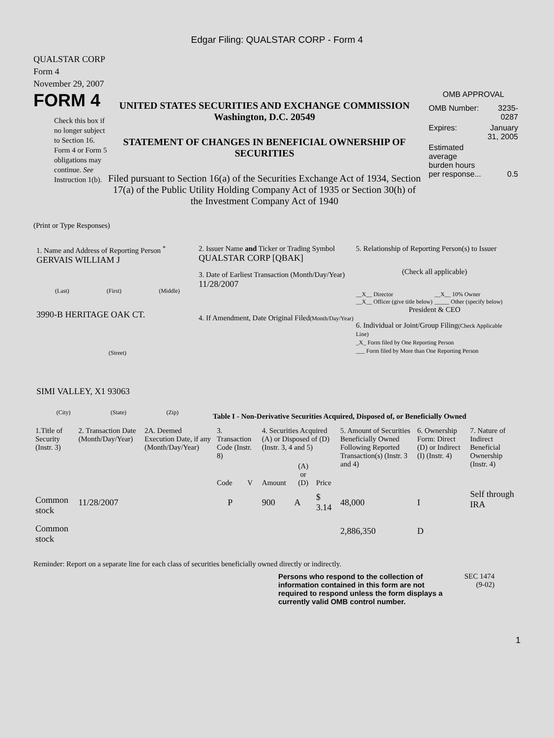Edgar Filing: QUALSTAR CORP - Form 4
QUALSTAR CORP
Form 4
November 29, 2007
FORM 4
Check this box if no longer subject to Section 16. Form 4 or Form 5 obligations may continue. See Instruction 1(b).
UNITED STATES SECURITIES AND EXCHANGE COMMISSION
Washington, D.C. 20549
STATEMENT OF CHANGES IN BENEFICIAL OWNERSHIP OF SECURITIES
Filed pursuant to Section 16(a) of the Securities Exchange Act of 1934, Section 17(a) of the Public Utility Holding Company Act of 1935 or Section 30(h) of the Investment Company Act of 1940
OMB APPROVAL
| OMB Number: | 3235-0287 |
| Expires: | January 31, 2005 |
| Estimated average burden hours per response... | 0.5 |
(Print or Type Responses)
1. Name and Address of Reporting Person <sup>*</sup>
GERVAIS WILLIAM J
(Last) (First) (Middle)
3990-B HERITAGE OAK CT.
(Street)
SIMI VALLEY, X1 93063
(City) (State) (Zip)
2. Issuer Name and Ticker or Trading Symbol
QUALSTAR CORP [QBAK]
3. Date of Earliest Transaction (Month/Day/Year)
11/28/2007
4. If Amendment, Date Original Filed(Month/Day/Year)
5. Relationship of Reporting Person(s) to Issuer
(Check all applicable)
__X__ Director
__X__ Officer (give title below)
__X__ 10% Owner
_____ Other (specify below)
President & CEO
6. Individual or Joint/Group Filing(Check Applicable Line)
_X_ Form filed by One Reporting Person
___ Form filed by More than One Reporting Person
Table I - Non-Derivative Securities Acquired, Disposed of, or Beneficially Owned
| 1.Title of Security (Instr. 3) | 2. Transaction Date (Month/Day/Year) | 2A. Deemed Execution Date, if any (Month/Day/Year) | 3. Transaction Code (Instr. 8) | | 4. Securities Acquired (A) or Disposed of (D) (Instr. 3, 4 and 5) | | | 5. Amount of Securities Beneficially Owned Following Reported Transaction(s) (Instr. 3 and 4) | 6. Ownership Form: Direct (D) or Indirect (I) (Instr. 4) | 7. Nature of Indirect Beneficial Ownership (Instr. 4) |
| --- | --- | --- | --- | --- | --- | --- | --- | --- | --- | --- |
| | | | Code | V | Amount | (A) or (D) | Price | | | |
| Common stock | 11/28/2007 | | P | | 900 | A | $ 3.14 | 48,000 | I | Self through IRA |
| Common stock | | | | | | | | 2,886,350 | D | |
Reminder: Report on a separate line for each class of securities beneficially owned directly or indirectly.
Persons who respond to the collection of information contained in this form are not required to respond unless the form displays a currently valid OMB control number.
SEC 1474
(9-02)
1